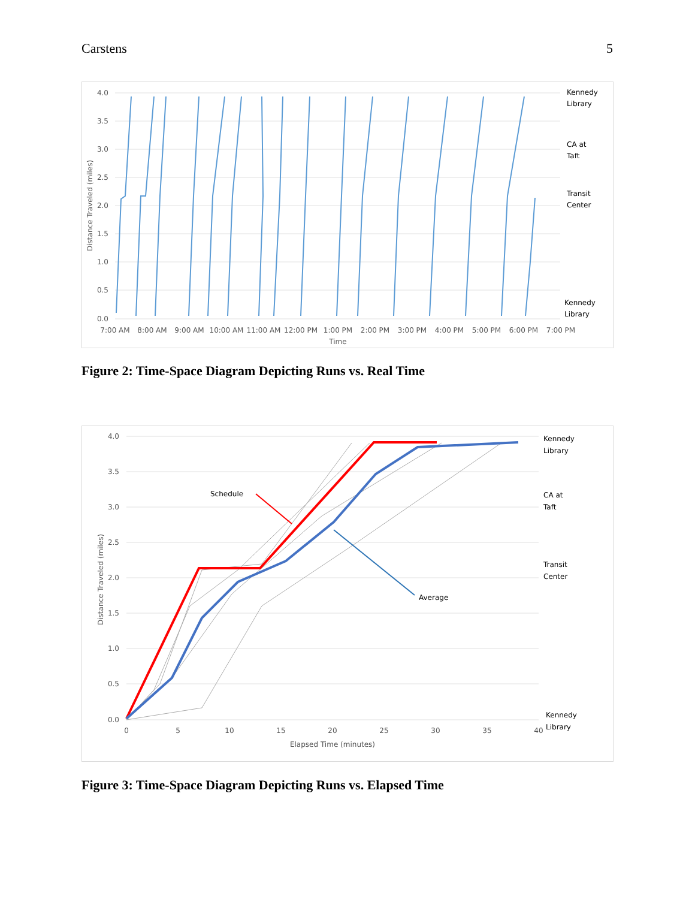Carstens 5
4.0
3.5
3.0
2.5
2.0
1.5
1.0
0.5
0.0
Distance Traveled (miles)
7:00 AM
8:00 AM
9:00 AM
10:00 AM
11:00 AM
12:00 PM
1:00 PM
2:00 PM
3:00 PM
4:00 PM
5:00 PM
6:00 PM
7:00 PM
Time
Kennedy
Library
CA at
Taft
Transit
Center
Kennedy
Library
Figure 2: Time-Space Diagram Depicting Runs vs. Real Time
4.0
3.5
3.0
2.5
2.0
1.5
1.0
0.5
0.0
Distance Traveled (miles)
0
5
10
15
20
25
30
35
40
Elapsed Time (minutes)
Schedule
Average
Kennedy
Library
CA at
Taft
Transit
Center
Kennedy
Library
Figure 3: Time-Space Diagram Depicting Runs vs. Elapsed Time